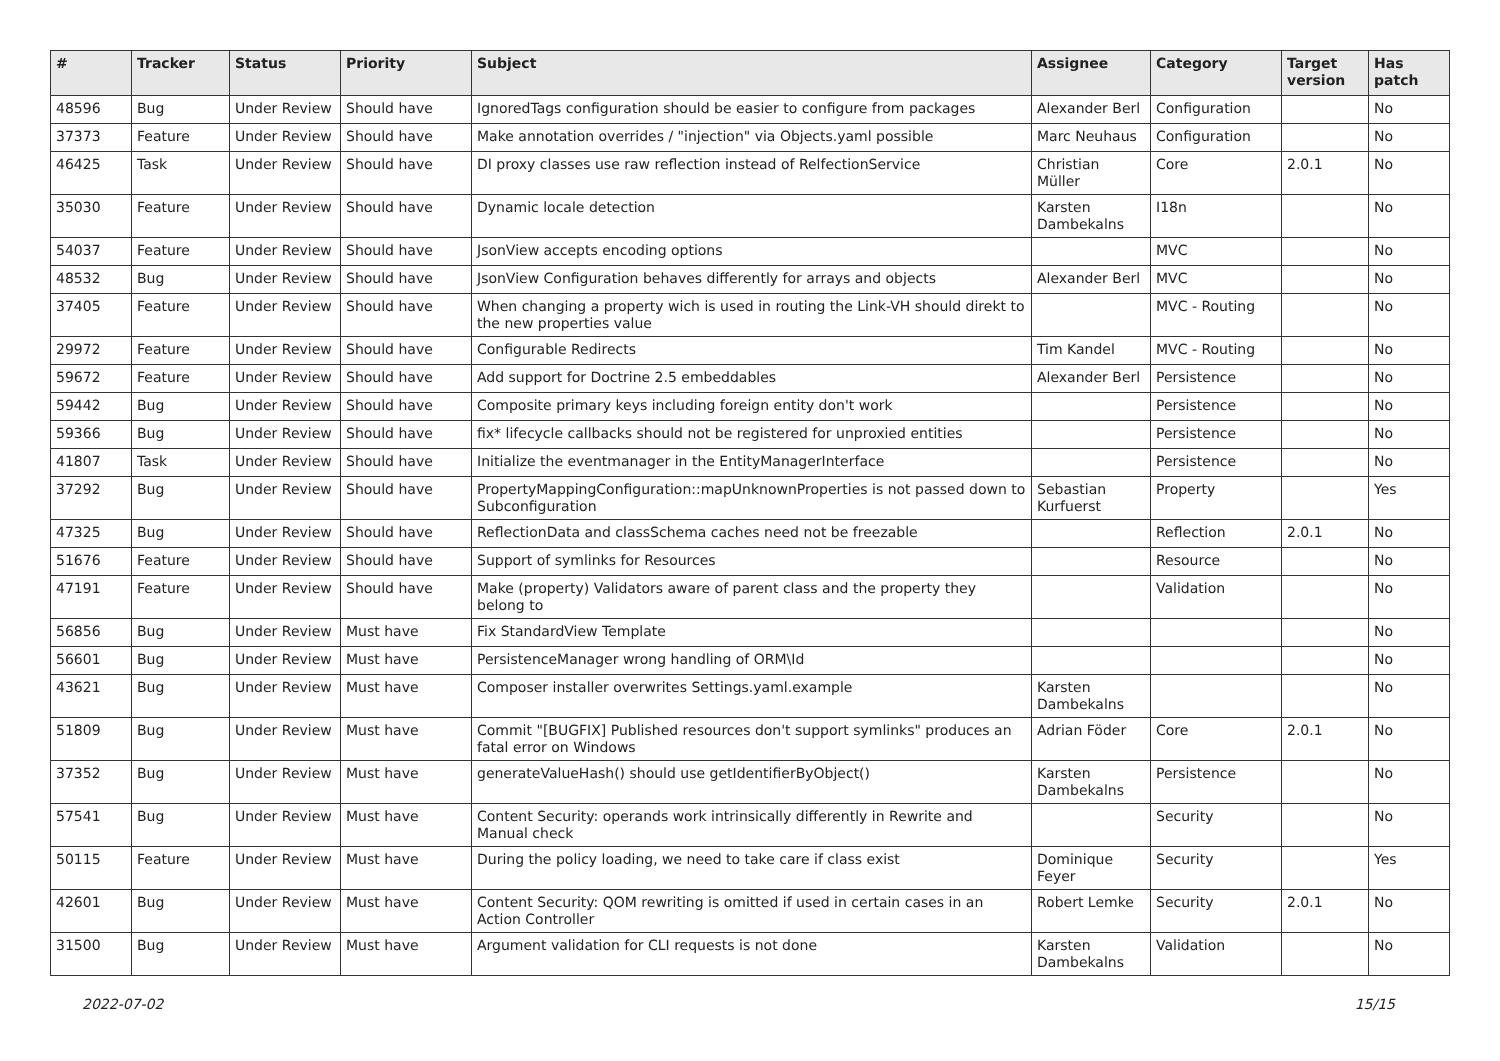| # | Tracker | Status | Priority | Subject | Assignee | Category | Target version | Has patch |
| --- | --- | --- | --- | --- | --- | --- | --- | --- |
| 48596 | Bug | Under Review | Should have | IgnoredTags configuration should be easier to configure from packages | Alexander Berl | Configuration | | No |
| 37373 | Feature | Under Review | Should have | Make annotation overrides / "injection" via Objects.yaml possible | Marc Neuhaus | Configuration | | No |
| 46425 | Task | Under Review | Should have | DI proxy classes use raw reflection instead of RelfectionService | Christian Müller | Core | 2.0.1 | No |
| 35030 | Feature | Under Review | Should have | Dynamic locale detection | Karsten Dambekalns | I18n | | No |
| 54037 | Feature | Under Review | Should have | JsonView accepts encoding options | | MVC | | No |
| 48532 | Bug | Under Review | Should have | JsonView Configuration behaves differently for arrays and objects | Alexander Berl | MVC | | No |
| 37405 | Feature | Under Review | Should have | When changing a property wich is used in routing the Link-VH should direkt to the new properties value | | MVC - Routing | | No |
| 29972 | Feature | Under Review | Should have | Configurable Redirects | Tim Kandel | MVC - Routing | | No |
| 59672 | Feature | Under Review | Should have | Add support for Doctrine 2.5 embeddables | Alexander Berl | Persistence | | No |
| 59442 | Bug | Under Review | Should have | Composite primary keys including foreign entity don't work | | Persistence | | No |
| 59366 | Bug | Under Review | Should have | fix* lifecycle callbacks should not be registered for unproxied entities | | Persistence | | No |
| 41807 | Task | Under Review | Should have | Initialize the eventmanager in the EntityManagerInterface | | Persistence | | No |
| 37292 | Bug | Under Review | Should have | PropertyMappingConfiguration::mapUnknownProperties is not passed down to Subconfiguration | Sebastian Kurfuerst | Property | | Yes |
| 47325 | Bug | Under Review | Should have | ReflectionData and classSchema caches need not be freezable | | Reflection | 2.0.1 | No |
| 51676 | Feature | Under Review | Should have | Support of symlinks for Resources | | Resource | | No |
| 47191 | Feature | Under Review | Should have | Make (property) Validators aware of parent class and the property they belong to | | Validation | | No |
| 56856 | Bug | Under Review | Must have | Fix StandardView Template | | | | No |
| 56601 | Bug | Under Review | Must have | PersistenceManager wrong handling of ORM\Id | | | | No |
| 43621 | Bug | Under Review | Must have | Composer installer overwrites Settings.yaml.example | Karsten Dambekalns | | | No |
| 51809 | Bug | Under Review | Must have | Commit "[BUGFIX] Published resources don't support symlinks" produces an fatal error on Windows | Adrian Föder | Core | 2.0.1 | No |
| 37352 | Bug | Under Review | Must have | generateValueHash() should use getIdentifierByObject() | Karsten Dambekalns | Persistence | | No |
| 57541 | Bug | Under Review | Must have | Content Security: operands work intrinsically differently in Rewrite and Manual check | | Security | | No |
| 50115 | Feature | Under Review | Must have | During the policy loading, we need to take care if class exist | Dominique Feyer | Security | | Yes |
| 42601 | Bug | Under Review | Must have | Content Security: QOM rewriting is omitted if used in certain cases in an Action Controller | Robert Lemke | Security | 2.0.1 | No |
| 31500 | Bug | Under Review | Must have | Argument validation for CLI requests is not done | Karsten Dambekalns | Validation | | No |
2022-07-02 15/15